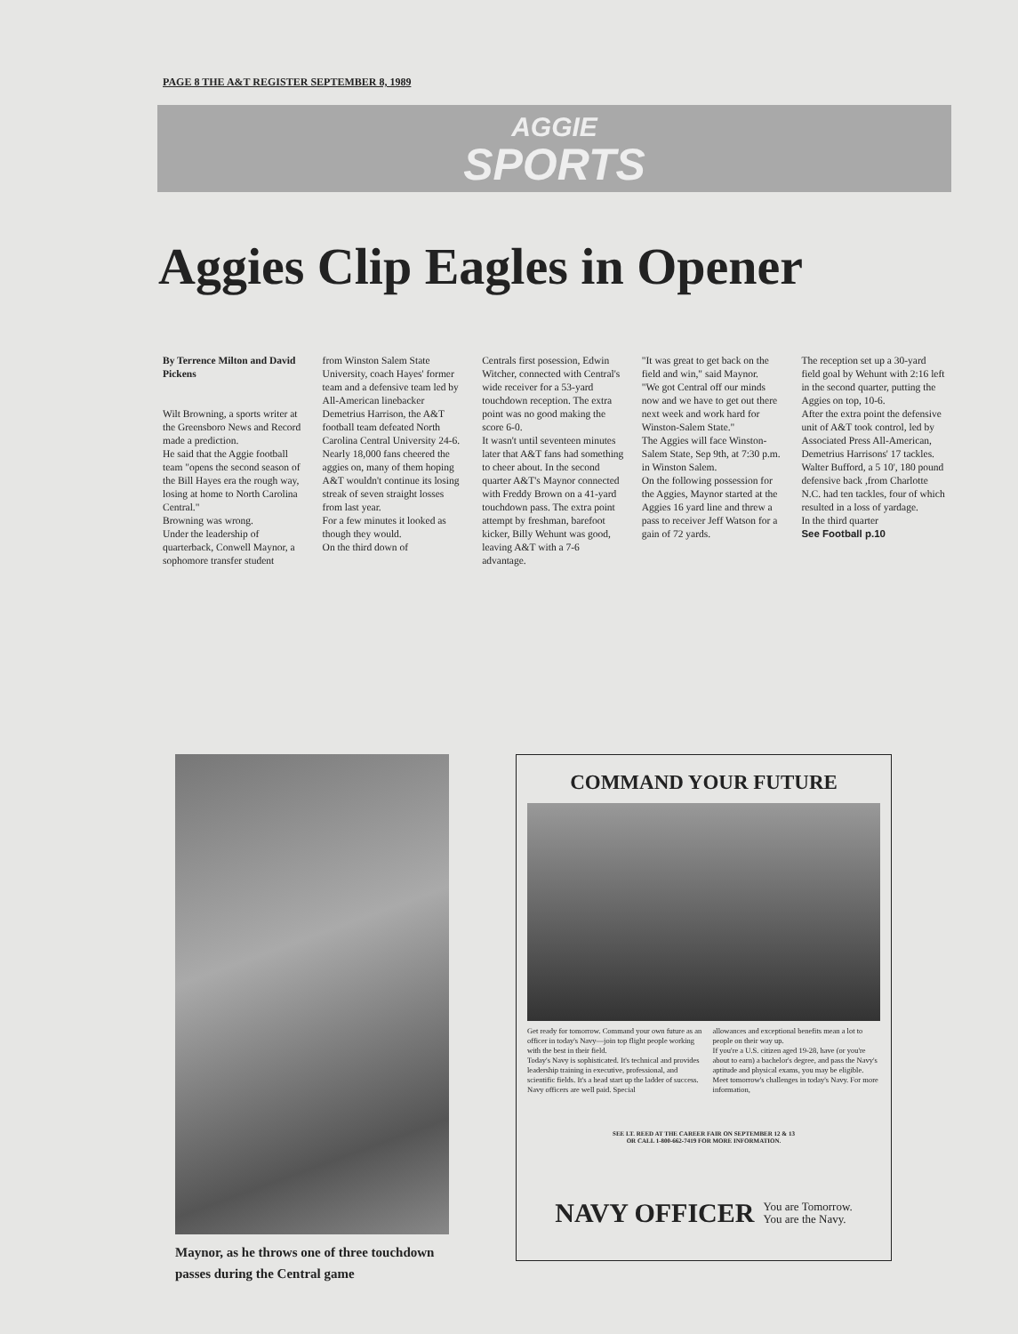PAGE 8 THE A&T REGISTER SEPTEMBER 8, 1989
AGGIE
SPORTS
Aggies Clip Eagles in Opener
By Terrence Milton and David Pickens
Wilt Browning, a sports writer at the Greensboro News and Record made a prediction.
He said that the Aggie football team "opens the second season of the Bill Hayes era the rough way, losing at home to North Carolina Central."
Browning was wrong.
Under the leadership of quarterback, Conwell Maynor, a sophomore transfer student
from Winston Salem State University, coach Hayes' former team and a defensive team led by All-American linebacker Demetrius Harrison, the A&T football team defeated North Carolina Central University 24-6.
Nearly 18,000 fans cheered the aggies on, many of them hoping A&T wouldn't continue its losing streak of seven straight losses from last year.
For a few minutes it looked as though they would.
On the third down of
Centrals first posession, Edwin Witcher, connected with Central's wide receiver for a 53-yard touchdown reception. The extra point was no good making the score 6-0.
It wasn't until seventeen minutes later that A&T fans had something to cheer about. In the second quarter A&T's Maynor connected with Freddy Brown on a 41-yard touchdown pass. The extra point attempt by freshman, barefoot kicker, Billy Wehunt was good, leaving A&T with a 7-6 advantage.
"It was great to get back on the field and win," said Maynor.
"We got Central off our minds now and we have to get out there next week and work hard for Winston-Salem State."
The Aggies will face Winston-Salem State, Sep 9th, at 7:30 p.m. in Winston Salem.
On the following possession for the Aggies, Maynor started at the Aggies 16 yard line and threw a pass to receiver Jeff Watson for a gain of 72 yards.
The reception set up a 30-yard field goal by Wehunt with 2:16 left in the second quarter, putting the Aggies on top, 10-6.
After the extra point the defensive unit of A&T took control, led by Associated Press All-American, Demetrius Harrisons' 17 tackles. Walter Bufford, a 5 10', 180 pound defensive back ,from Charlotte N.C. had ten tackles, four of which resulted in a loss of yardage.
In the third quarter
See Football p.10
Maynor, as he throws one of three touchdown passes during the Central game
COMMAND YOUR FUTURE
Get ready for tomorrow. Command your own future as an officer in today's Navy—join top flight people working with the best in their field.
Today's Navy is sophisticated. It's technical and provides leadership training in executive, professional, and scientific fields. It's a head start up the ladder of success.
Navy officers are well paid. Special
allowances and exceptional benefits mean a lot to people on their way up.
If you're a U.S. citizen aged 19-28, have (or you're about to earn) a bachelor's degree, and pass the Navy's aptitude and physical exams, you may be eligible.
Meet tomorrow's challenges in today's Navy. For more information,
SEE LT. REED AT THE CAREER FAIR ON SEPTEMBER 12 & 13
OR CALL 1-800-662-7419 FOR MORE INFORMATION.
NAVY OFFICER You are Tomorrow.
You are the Navy.